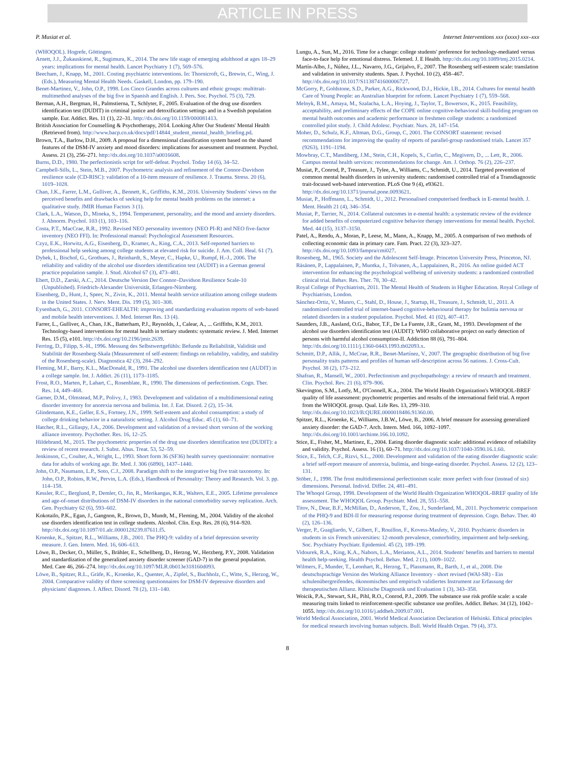ARTICLE IN PRESS
P. Musiat et al. Internet Interventions xxx (xxxx) xxx–xxx
(WHOQOL). Hogrefe, Göttingen.
Arnett, J.J., Žukauskienė, R., Sugimura, K., 2014. The new life stage of emerging adulthood at ages 18–29 years: implications for mental health. Lancet Psychiatry 1 (7), 569–576.
Beecham, J., Knapp, M., 2001. Costing psychiatric interventions. In: Thornicroft, G., Brewin, C., Wing, J. (Eds.), Measuring Mental Health Needs. Gaskell, London, pp. 179–190.
Benet-Martinez, V., John, O.P., 1998. Los Cinco Grandes across cultures and ethnic groups: multitrait-multimethod analyses of the big five in Spanish and English. J. Pers. Soc. Psychol. 75 (3), 729.
Berman, A.H., Bergman, H., Palmstierna, T., Schlyter, F., 2005. Evaluation of the drug use disorders identification test (DUDIT) in criminal justice and detoxification settings and in a Swedish population sample. Eur. Addict. Res. 11 (1), 22–31. http://dx.doi.org/10.1159/000081413.
British Association for Counselling & Psychotherapy, 2014. Looking After Our Students' Mental Health (Retrieved from). http://www.bacp.co.uk/docs/pdf/14844_student_mental_health_briefing.pd.
Brown, T.A., Barlow, D.H., 2009. A proposal for a dimensional classification system based on the shared features of the DSM-IV anxiety and mood disorders: implications for assessment and treatment. Psychol. Assess. 21 (3), 256–271. http://dx.doi.org/10.1037/a0016608.
Burns, D.D., 1980. The perfectionistís script for self-defeat. Psychol. Today 14 (6), 34–52.
Campbell-Sills, L., Stein, M.B., 2007. Psychometric analysis and refinement of the Connor-Davidson resilience scale (CD-RISC): validation of a 10-item measure of resilience. J. Trauma. Stress. 20 (6), 1019–1028.
Chan, J.K., Farrer, L.M., Gulliver, A., Bennett, K., Griffiths, K.M., 2016. University Students' views on the perceived benefits and drawbacks of seeking help for mental health problems on the internet: a qualitative study. JMIR Human Factors 3 (1).
Clark, L.A., Watson, D., Mineka, S., 1994. Temperament, personality, and the mood and anxiety disorders. J. Abnorm. Psychol. 103 (1), 103–116.
Costa, P.T., MacCrae, R.R., 1992. Revised NEO personality inventory (NEO PI-R) and NEO five-factor inventory (NEO FFI). In: Professional manual: Psychological Assessment Resources.
Czyz, E.K., Horwitz, A.G., Eisenberg, D., Kramer, A., King, C.A., 2013. Self-reported barriers to professional help seeking among college students at elevated risk for suicide. J. Am. Coll. Heal. 61 (7).
Dybek, I., Bischof, G., Grothues, J., Reinhardt, S., Meyer, C., Hapke, U., Rumpf, H.-J., 2006. The reliability and validity of the alcohol use disorders identification test (AUDIT) in a German general practice population sample. J. Stud. Alcohol 67 (3), 473–481.
Ebert, D.D., Zarski, A.C., 2014. Deutsche Version Der Connor–Davidson Resilience Scale-10 (Unpublished). Friedrich-Alexander Universität, Erlangen-Nürnberg.
Eisenberg, D., Hunt, J., Speer, N., Zivin, K., 2011. Mental health service utilization among college students in the United States. J. Nerv. Ment. Dis. 199 (5), 301–308.
Eysenbach, G., 2011. CONSORT-EHEALTH: improving and standardizing evaluation reports of web-based and mobile health interventions. J. Med. Internet Res. 13 (4).
Farrer, L., Gulliver, A., Chan, J.K., Batterham, P.J., Reynolds, J., Calear, A., ... Griffiths, K.M., 2013. Technology-based interventions for mental health in tertiary students: systematic review. J. Med. Internet Res. 15 (5), e101. http://dx.doi.org/10.2196/jmir.2639.
Ferring, D., Filipp, S.-H., 1996. Messung des Selbstwertgefühls: Befunde zu Reliabilität, Validität und Stabilität der Rosenberg-Skala (Measurement of self-esteem: findings on reliability, validity, and stability of the Rosenberg-scale). Diagnostica 42 (3), 284–292.
Fleming, M.F., Barry, K.L., MacDonald, R., 1991. The alcohol use disorders identification test (AUDIT) in a college sample. Int. J. Addict. 26 (11), 1173–1185.
Frost, R.O., Marten, P., Lahart, C., Rosenblate, R., 1990. The dimensions of perfectionism. Cogn. Ther. Res. 14, 449–468.
Garner, D.M., Olmstead, M.P., Polivy, J., 1983. Development and validation of a multidimensional eating disorder inventory for anorexia nervosa and bulimia. Int. J. Eat. Disord. 2 (2), 15–34.
Glindemann, K.E., Geller, E.S., Fortney, J.N., 1999. Self-esteem and alcohol consumption: a study of college drinking behavior in a naturalistic setting. J. Alcohol Drug Educ. 45 (1), 60–71.
Hatcher, R.L., Gillaspy, J.A., 2006. Development and validation of a revised short version of the working alliance inventory. Psychother. Res. 16, 12–25.
Hildebrand, M., 2015. The psychometric properties of the drug use disorders identification test (DUDIT): a review of recent research. J. Subst. Abus. Treat. 53, 52–59.
Jenkinson, C., Coulter, A., Wright, L., 1993. Short form 36 (SF36) health survey questionnaire: normative data for adults of working age. Br. Med. J. 306 (6890), 1437–1440.
John, O.P., Naumann, L.P., Soto, C.J., 2008. Paradigm shift to the integrative big five trait taxonomy. In: John, O.P., Robins, R.W., Pervin, L.A. (Eds.), Handbook of Personality: Theory and Research. Vol. 3. pp. 114–158.
Kessler, R.C., Berglund, P., Demler, O., Jin, R., Merikangas, K.R., Walters, E.E., 2005. Lifetime prevalence and age-of-onset distributions of DSM-IV disorders in the national comorbidity survey replication. Arch. Gen. Psychiatry 62 (6), 593–602.
Kokotailo, P.K., Egan, J., Gangnon, R., Brown, D., Mundt, M., Fleming, M., 2004. Validity of the alcohol use disorders identification test in college students. Alcohol. Clin. Exp. Res. 28 (6), 914–920. http://dx.doi.org/10.1097/01.alc.0000128239.87611.f5.
Kroenke, K., Spitzer, R.L., Williams, J.B., 2001. The PHQ-9: validity of a brief depression severity measure. J. Gen. Intern. Med. 16, 606–613.
Löwe, B., Decker, O., Müller, S., Brähler, E., Schellberg, D., Herzog, W., Herzberg, P.Y., 2008. Validation and standardization of the generalized anxiety disorder screener (GAD-7) in the general population. Med. Care 46, 266–274. http://dx.doi.org/10.1097/MLR.0b013e318160d093.
Löwe, B., Spitzer, R.L., Gräfe, K., Kroenke, K., Quenter, A., Zipfel, S., Buchholz, C., Witte, S., Herzog, W., 2004. Comparative validity of three screening questionnaires for DSM-IV depressive disorders and physicians' diagnoses. J. Affect. Disord. 78 (2), 131–140.
Lungu, A., Sun, M., 2016. Time for a change: college students' preference for technology-mediated versus face-to-face help for emotional distress. Telemed. J. E Health. http://dx.doi.org/10.1089/tmj.2015.0214.
Martín-Albo, J., Núñez, J.L., Navarro, J.G., Grijalvo, F., 2007. The Rosenberg self-esteem scale: translation and validation in university students. Span. J. Psychol. 10 (2), 458–467. http://dx.doi.org/10.1017/S1138741600006727.
McGorry, P., Goldstone, S.D., Parker, A.G., Rickwood, D.J., Hickie, I.B., 2014. Cultures for mental health Care of Young People: an Australian blueprint for reform. Lancet Psychiatry 1 (7), 559–568.
Melnyk, B.M., Amaya, M., Szalacha, L.A., Hoying, J., Taylor, T., Bowersox, K., 2015. Feasibility, acceptability, and preliminary effects of the COPE online cognitive-behavioral skill-building program on mental health outcomes and academic performance in freshmen college students: a randomized controlled pilot study. J. Child Adolesc. Psychiatr. Nurs. 28, 147–154.
Moher, D., Schulz, K.F., Altman, D.G., Group, C, 2001. The CONSORT statement: revised recommendations for improving the quality of reports of parallel-group randomised trials. Lancet 357 (9263), 1191–1194.
Mowbray, C.T., Mandiberg, J.M., Stein, C.H., Kopels, S., Curlin, C., Megivern, D., ... Lett, R., 2006. Campus mental health services: recommendations for change. Am. J. Orthop. 76 (2), 226–237.
Musiat, P., Conrod, P., Treasure, J., Tylee, A., Williams, C., Schmidt, U., 2014. Targeted prevention of common mental health disorders in university students: randomised controlled trial of a Transdiagnostic trait-focused web-based intervention. PLoS One 9 (4), e93621. http://dx.doi.org/10.1371/journal.pone.0093621.
Musiat, P., Hoffmann, L., Schmidt, U., 2012. Personalised computerised feedback in E-mental health. J. Ment. Health 21 (4), 346–354.
Musiat, P., Tarrier, N., 2014. Collateral outcomes in e-mental health: a systematic review of the evidence for added benefits of computerized cognitive behavior therapy interventions for mental health. Psychol. Med. 44 (15), 3137–3150.
Patel, A., Rendu, A., Moran, P., Leese, M., Mann, A., Knapp, M., 2005. A comparison of two methods of collecting economic data in primary care. Fam. Pract. 22 (3), 323–327. http://dx.doi.org/10.1093/fampra/cmi027.
Rosenberg, M., 1965. Society and the Adolescent Self-Image. Princeton University Press, Princeton, NJ.
Räsänen, P., Lappalainen, P., Muotka, J., Tolvanen, A., Lappalainen, R., 2016. An online guided ACT intervention for enhancing the psychological wellbeing of university students: a randomized controlled clinical trial. Behav. Res. Ther. 78, 30–42.
Royal College of Psychiatrists, 2011. The Mental Health of Students in Higher Education. Royal College of Psychiatrists, London.
Sánchez-Ortiz, V., Munro, C., Stahl, D., House, J., Startup, H., Treasure, J., Schmidt, U., 2011. A randomized controlled trial of internet-based cognitive-behavioural therapy for bulimia nervosa or related disorders in a student population. Psychol. Med. 41 (02), 407–417.
Saunders, J.B., Aasland, O.G., Babor, T.F., De La Fuente, J.R., Grant, M., 1993. Development of the alcohol use disorders identification test (AUDIT): WHO collaborative project on early detection of persons with harmful alcohol consumption-II. Addiction 88 (6), 791–804. http://dx.doi.org/10.1111/j.1360-0443.1993.tb02093.x.
Schmitt, D.P., Allik, J., McCrae, R.R., Benet-Martínez, V., 2007. The geographic distribution of big five personality traits patterns and profiles of human self-description across 56 nations. J. Cross-Cult. Psychol. 38 (2), 173–212.
Shafran, R., Mansell, W., 2001. Perfectionism and psychopathology: a review of research and treatment. Clin. Psychol. Rev. 21 (6), 879–906.
Skevington, S.M., Lotfy, M., O'Connell, K.a., 2004. The World Health Organization's WHOQOL-BREF quality of life assessment: psychometric properties and results of the international field trial. A report from the WHOQOL group. Qual. Life Res. 13, 299–310. http://dx.doi.org/10.1023/B:QURE.0000018486.91360.00.
Spitzer, R.L., Kroenke, K., Williams, J.B.W., Löwe, B., 2006. A brief measure for assessing generalized anxiety disorder: the GAD-7. Arch. Intern. Med. 166, 1092–1097. http://dx.doi.org/10.1001/archinte.166.10.1092.
Stice, E., Fisher, M., Martinez, E., 2004. Eating disorder diagnostic scale: additional evidence of reliability and validity. Psychol. Assess. 16 (1), 60–71. http://dx.doi.org/10.1037/1040-3590.16.1.60.
Stice, E., Telch, C.F., Rizvi, S.L., 2000. Development and validation of the eating disorder diagnostic scale: a brief self-report measure of anorexia, bulimia, and binge-eating disorder. Psychol. Assess. 12 (2), 123–131.
Stöber, J., 1998. The frost multidimensional perfectionism scale: more perfect with four (instead of six) dimensions. Personal. Individ. Differ. 24, 481–491.
The Whoqol Group, 1998. Development of the World Health Organization WHOQOL-BREF quality of life assessment. The WHOQOL Group. Psychiatr. Med. 28, 551–558.
Titov, N., Dear, B.F., McMillan, D., Anderson, T., Zou, J., Sunderland, M., 2011. Psychometric comparison of the PHQ-9 and BDI-II for measuring response during treatment of depression. Cogn. Behav. Ther. 40 (2), 126–136.
Verger, P., Guagliardo, V., Gilbert, F., Rouillon, F., Kovess-Masfety, V., 2010. Psychiatric disorders in students in six French universities: 12-month prevalence, comorbidity, impairment and help-seeking. Soc. Psychiatry Psychiatr. Epidemiol. 45 (2), 189–199.
Vidourek, R.A., King, K.A., Nabors, L.A., Merianos, A.L., 2014. Students' benefits and barriers to mental health help-seeking. Health Psychol. Behav. Med. 2 (1), 1009–1022.
Wilmers, F., Munder, T., Leonhart, R., Herzog, T., Plassmann, R., Barth, J., et al., 2008. Die deutschsprachige Version des Working Alliance Inventory - short revised (WAI-SR) - Ein schulenübergreifendes, ökonomisches und empirisch validiertes Instrument zur Erfassung der therapeutischen Allianz. Klinische Diagnostik und Evaluation 1 (3), 343–358.
Woicik, P.A., Stewart, S.H., Pihl, R.O., Conrod, P.J., 2009. The substance use risk profile scale: a scale measuring traits linked to reinforcement-specific substance use profiles. Addict. Behav. 34 (12), 1042–1055. http://dx.doi.org/10.1016/j.addbeh.2009.07.001.
World Medical Association, 2001. World Medical Association Declaration of Helsinki. Ethical principles for medical research involving human subjects. Bull. World Health Organ. 79 (4), 373.
8